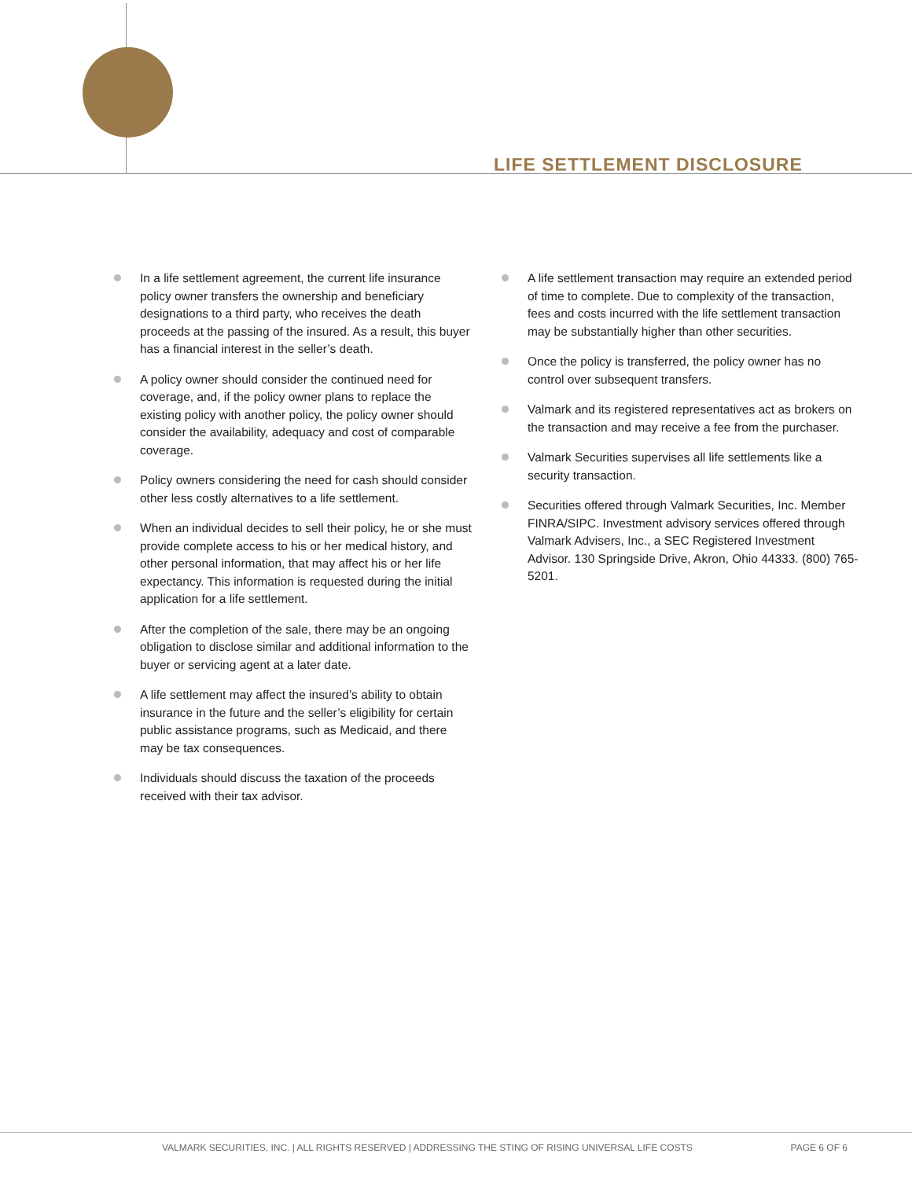LIFE SETTLEMENT DISCLOSURE
In a life settlement agreement, the current life insurance policy owner transfers the ownership and beneficiary designations to a third party, who receives the death proceeds at the passing of the insured. As a result, this buyer has a financial interest in the seller’s death.
A policy owner should consider the continued need for coverage, and, if the policy owner plans to replace the existing policy with another policy, the policy owner should consider the availability, adequacy and cost of comparable coverage.
Policy owners considering the need for cash should consider other less costly alternatives to a life settlement.
When an individual decides to sell their policy, he or she must provide complete access to his or her medical history, and other personal information, that may affect his or her life expectancy. This information is requested during the initial application for a life settlement.
After the completion of the sale, there may be an ongoing obligation to disclose similar and additional information to the buyer or servicing agent at a later date.
A life settlement may affect the insured’s ability to obtain insurance in the future and the seller’s eligibility for certain public assistance programs, such as Medicaid, and there may be tax consequences.
Individuals should discuss the taxation of the proceeds received with their tax advisor.
A life settlement transaction may require an extended period of time to complete. Due to complexity of the transaction, fees and costs incurred with the life settlement transaction may be substantially higher than other securities.
Once the policy is transferred, the policy owner has no control over subsequent transfers.
Valmark and its registered representatives act as brokers on the transaction and may receive a fee from the purchaser.
Valmark Securities supervises all life settlements like a security transaction.
Securities offered through Valmark Securities, Inc. Member FINRA/SIPC. Investment advisory services offered through Valmark Advisers, Inc., a SEC Registered Investment Advisor. 130 Springside Drive, Akron, Ohio 44333. (800) 765-5201.
VALMARK SECURITIES, INC. | ALL RIGHTS RESERVED | ADDRESSING THE STING OF RISING UNIVERSAL LIFE COSTS
PAGE 6 OF 6